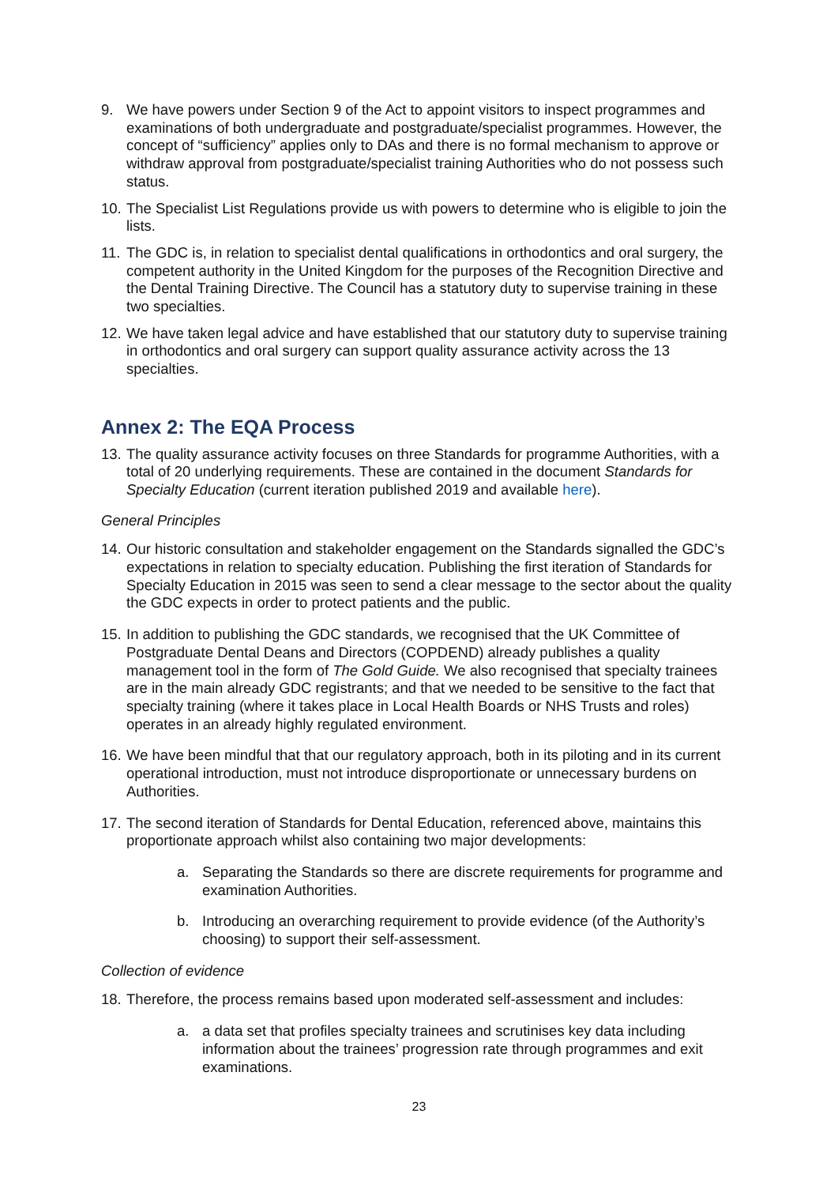9. We have powers under Section 9 of the Act to appoint visitors to inspect programmes and examinations of both undergraduate and postgraduate/specialist programmes. However, the concept of “sufficiency” applies only to DAs and there is no formal mechanism to approve or withdraw approval from postgraduate/specialist training Authorities who do not possess such status.
10. The Specialist List Regulations provide us with powers to determine who is eligible to join the lists.
11. The GDC is, in relation to specialist dental qualifications in orthodontics and oral surgery, the competent authority in the United Kingdom for the purposes of the Recognition Directive and the Dental Training Directive. The Council has a statutory duty to supervise training in these two specialties.
12. We have taken legal advice and have established that our statutory duty to supervise training in orthodontics and oral surgery can support quality assurance activity across the 13 specialties.
Annex 2: The EQA Process
13. The quality assurance activity focuses on three Standards for programme Authorities, with a total of 20 underlying requirements. These are contained in the document Standards for Specialty Education (current iteration published 2019 and available here).
General Principles
14. Our historic consultation and stakeholder engagement on the Standards signalled the GDC’s expectations in relation to specialty education. Publishing the first iteration of Standards for Specialty Education in 2015 was seen to send a clear message to the sector about the quality the GDC expects in order to protect patients and the public.
15. In addition to publishing the GDC standards, we recognised that the UK Committee of Postgraduate Dental Deans and Directors (COPDEND) already publishes a quality management tool in the form of The Gold Guide. We also recognised that specialty trainees are in the main already GDC registrants; and that we needed to be sensitive to the fact that specialty training (where it takes place in Local Health Boards or NHS Trusts and roles) operates in an already highly regulated environment.
16. We have been mindful that that our regulatory approach, both in its piloting and in its current operational introduction, must not introduce disproportionate or unnecessary burdens on Authorities.
17. The second iteration of Standards for Dental Education, referenced above, maintains this proportionate approach whilst also containing two major developments:
a. Separating the Standards so there are discrete requirements for programme and examination Authorities.
b. Introducing an overarching requirement to provide evidence (of the Authority’s choosing) to support their self-assessment.
Collection of evidence
18. Therefore, the process remains based upon moderated self-assessment and includes:
a. a data set that profiles specialty trainees and scrutinises key data including information about the trainees’ progression rate through programmes and exit examinations.
23